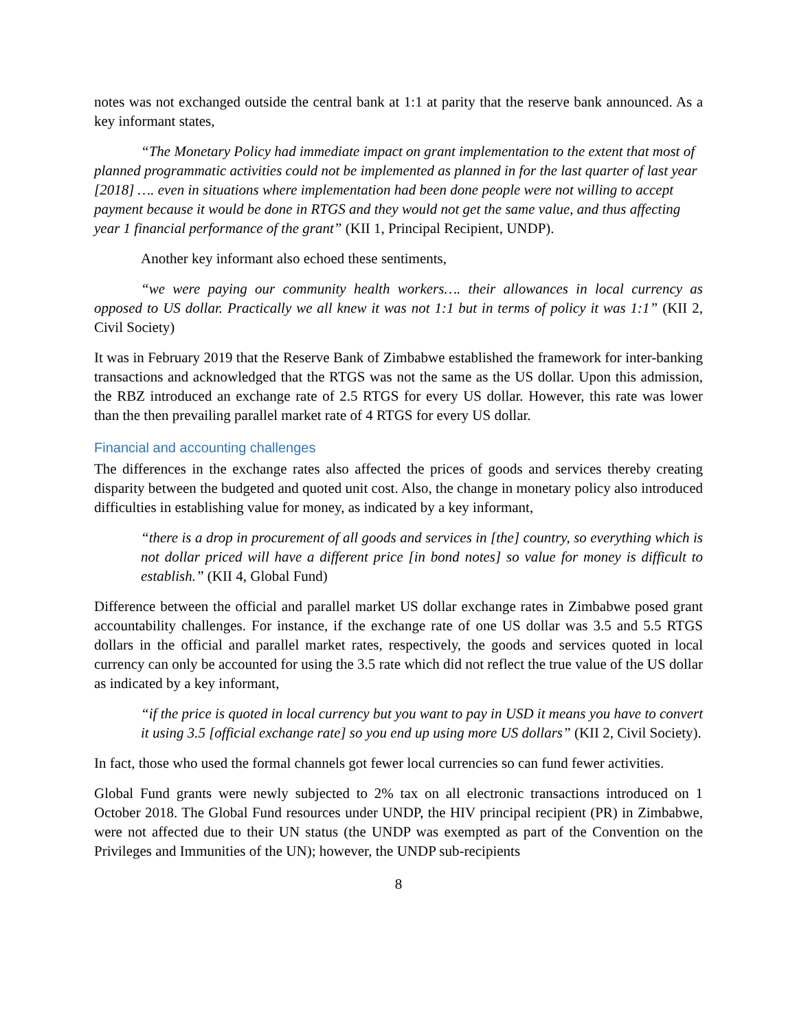notes was not exchanged outside the central bank at 1:1 at parity that the reserve bank announced. As a key informant states,
“The Monetary Policy had immediate impact on grant implementation to the extent that most of planned programmatic activities could not be implemented as planned in for the last quarter of last year [2018] …. even in situations where implementation had been done people were not willing to accept payment because it would be done in RTGS and they would not get the same value, and thus affecting year 1 financial performance of the grant” (KII 1, Principal Recipient, UNDP).
Another key informant also echoed these sentiments,
“we were paying our community health workers…. their allowances in local currency as opposed to US dollar. Practically we all knew it was not 1:1 but in terms of policy it was 1:1” (KII 2, Civil Society)
It was in February 2019 that the Reserve Bank of Zimbabwe established the framework for inter-banking transactions and acknowledged that the RTGS was not the same as the US dollar. Upon this admission, the RBZ introduced an exchange rate of 2.5 RTGS for every US dollar. However, this rate was lower than the then prevailing parallel market rate of 4 RTGS for every US dollar.
Financial and accounting challenges
The differences in the exchange rates also affected the prices of goods and services thereby creating disparity between the budgeted and quoted unit cost. Also, the change in monetary policy also introduced difficulties in establishing value for money, as indicated by a key informant,
“there is a drop in procurement of all goods and services in [the] country, so everything which is not dollar priced will have a different price [in bond notes] so value for money is difficult to establish.” (KII 4, Global Fund)
Difference between the official and parallel market US dollar exchange rates in Zimbabwe posed grant accountability challenges. For instance, if the exchange rate of one US dollar was 3.5 and 5.5 RTGS dollars in the official and parallel market rates, respectively, the goods and services quoted in local currency can only be accounted for using the 3.5 rate which did not reflect the true value of the US dollar as indicated by a key informant,
“if the price is quoted in local currency but you want to pay in USD it means you have to convert it using 3.5 [official exchange rate] so you end up using more US dollars” (KII 2, Civil Society).
In fact, those who used the formal channels got fewer local currencies so can fund fewer activities.
Global Fund grants were newly subjected to 2% tax on all electronic transactions introduced on 1 October 2018. The Global Fund resources under UNDP, the HIV principal recipient (PR) in Zimbabwe, were not affected due to their UN status (the UNDP was exempted as part of the Convention on the Privileges and Immunities of the UN); however, the UNDP sub-recipients
8